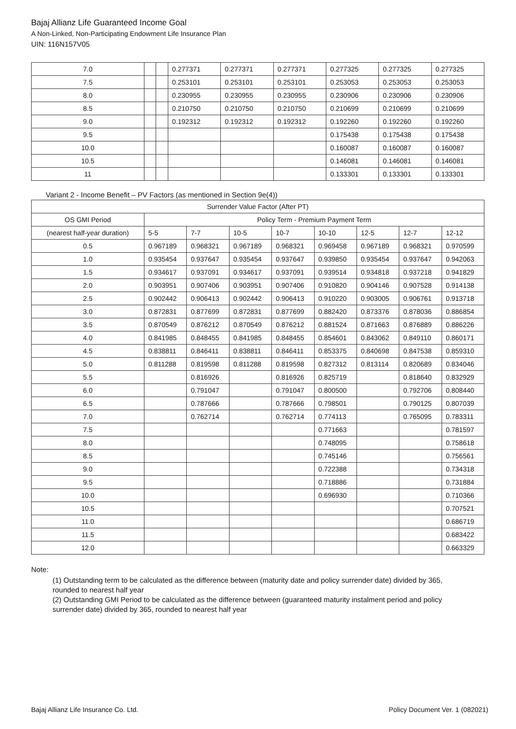Bajaj Allianz Life Guaranteed Income Goal
A Non-Linked, Non-Participating Endowment Life Insurance Plan
UIN: 116N157V05
| 7.0 | | | 0.277371 | 0.277371 | 0.277371 | 0.277325 | 0.277325 | 0.277325 |
| 7.5 | | | 0.253101 | 0.253101 | 0.253101 | 0.253053 | 0.253053 | 0.253053 |
| 8.0 | | | 0.230955 | 0.230955 | 0.230955 | 0.230906 | 0.230906 | 0.230906 |
| 8.5 | | | 0.210750 | 0.210750 | 0.210750 | 0.210699 | 0.210699 | 0.210699 |
| 9.0 | | | 0.192312 | 0.192312 | 0.192312 | 0.192260 | 0.192260 | 0.192260 |
| 9.5 | | | | | | 0.175438 | 0.175438 | 0.175438 |
| 10.0 | | | | | | 0.160087 | 0.160087 | 0.160087 |
| 10.5 | | | | | | 0.146081 | 0.146081 | 0.146081 |
| 11 | | | | | | 0.133301 | 0.133301 | 0.133301 |
Variant 2 - Income Benefit – PV Factors (as mentioned in Section 9e(4))
| Surrender Value Factor (After PT) | | | | | | | | |
| --- | --- | --- | --- | --- | --- | --- | --- | --- |
| OS GMI Period | Policy Term - Premium Payment Term | | | | | | | |
| (nearest half-year duration) | 5-5 | 7-7 | 10-5 | 10-7 | 10-10 | 12-5 | 12-7 | 12-12 |
| 0.5 | 0.967189 | 0.968321 | 0.967189 | 0.968321 | 0.969458 | 0.967189 | 0.968321 | 0.970599 |
| 1.0 | 0.935454 | 0.937647 | 0.935454 | 0.937647 | 0.939850 | 0.935454 | 0.937647 | 0.942063 |
| 1.5 | 0.934617 | 0.937091 | 0.934617 | 0.937091 | 0.939514 | 0.934818 | 0.937218 | 0.941829 |
| 2.0 | 0.903951 | 0.907406 | 0.903951 | 0.907406 | 0.910820 | 0.904146 | 0.907528 | 0.914138 |
| 2.5 | 0.902442 | 0.906413 | 0.902442 | 0.906413 | 0.910220 | 0.903005 | 0.906761 | 0.913718 |
| 3.0 | 0.872831 | 0.877699 | 0.872831 | 0.877699 | 0.882420 | 0.873376 | 0.878036 | 0.886854 |
| 3.5 | 0.870549 | 0.876212 | 0.870549 | 0.876212 | 0.881524 | 0.871663 | 0.876889 | 0.886226 |
| 4.0 | 0.841985 | 0.848455 | 0.841985 | 0.848455 | 0.854601 | 0.843062 | 0.849110 | 0.860171 |
| 4.5 | 0.838811 | 0.846411 | 0.838811 | 0.846411 | 0.853375 | 0.840698 | 0.847538 | 0.859310 |
| 5.0 | 0.811288 | 0.819598 | 0.811288 | 0.819598 | 0.827312 | 0.813114 | 0.820689 | 0.834046 |
| 5.5 | | 0.816926 | | 0.816926 | 0.825719 | | 0.818640 | 0.832929 |
| 6.0 | | 0.791047 | | 0.791047 | 0.800500 | | 0.792706 | 0.808440 |
| 6.5 | | 0.787666 | | 0.787666 | 0.798501 | | 0.790125 | 0.807039 |
| 7.0 | | 0.762714 | | 0.762714 | 0.774113 | | 0.765095 | 0.783311 |
| 7.5 | | | | | 0.771663 | | | 0.781597 |
| 8.0 | | | | | 0.748095 | | | 0.758618 |
| 8.5 | | | | | 0.745146 | | | 0.756561 |
| 9.0 | | | | | 0.722388 | | | 0.734318 |
| 9.5 | | | | | 0.718886 | | | 0.731884 |
| 10.0 | | | | | 0.696930 | | | 0.710366 |
| 10.5 | | | | | | | | 0.707521 |
| 11.0 | | | | | | | | 0.686719 |
| 11.5 | | | | | | | | 0.683422 |
| 12.0 | | | | | | | | 0.663329 |
Note:
(1) Outstanding term to be calculated as the difference between (maturity date and policy surrender date) divided by 365, rounded to nearest half year
(2) Outstanding GMI Period to be calculated as the difference between (guaranteed maturity instalment period and policy surrender date) divided by 365, rounded to nearest half year
Bajaj Allianz Life Insurance Co. Ltd. Policy Document Ver. 1 (082021)